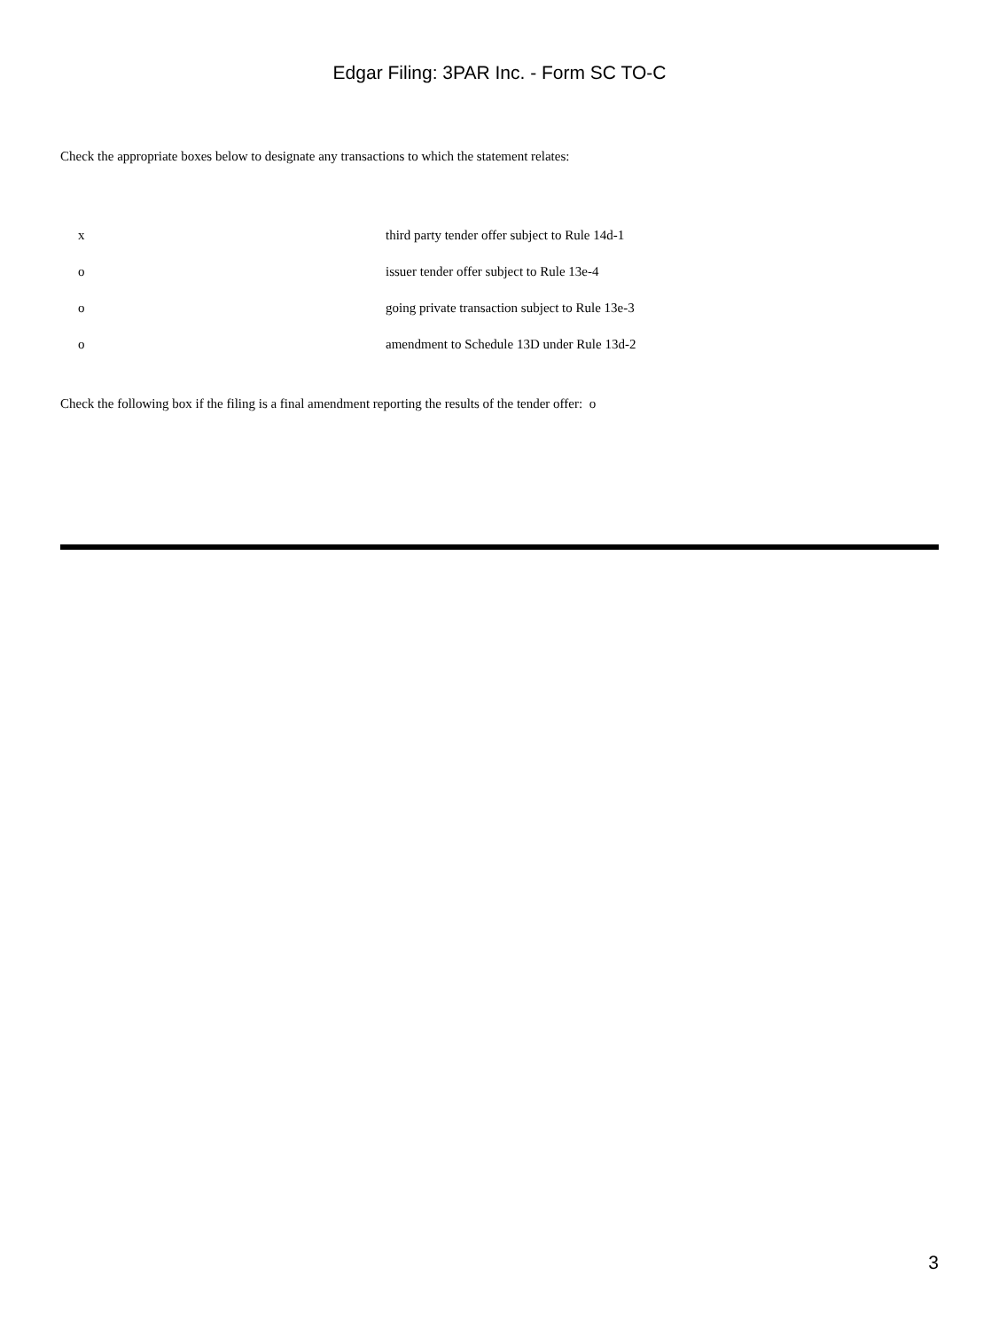Edgar Filing: 3PAR Inc. - Form SC TO-C
Check the appropriate boxes below to designate any transactions to which the statement relates:
| x | third party tender offer subject to Rule 14d-1 |
| o | issuer tender offer subject to Rule 13e-4 |
| o | going private transaction subject to Rule 13e-3 |
| o | amendment to Schedule 13D under Rule 13d-2 |
Check the following box if the filing is a final amendment reporting the results of the tender offer: o
3